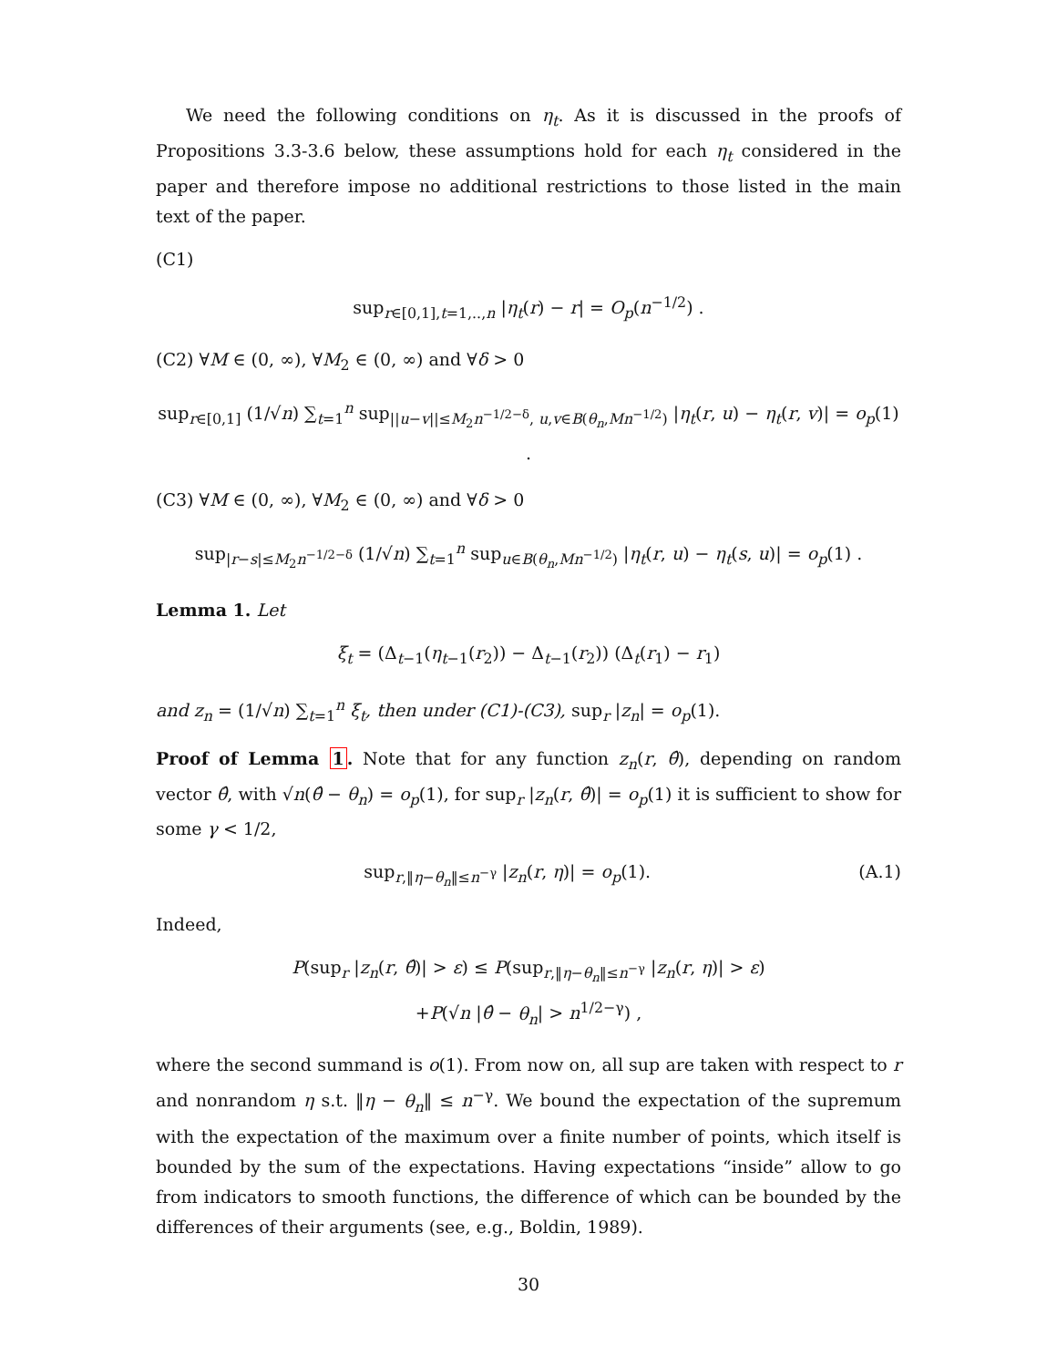We need the following conditions on η<sub>t</sub>. As it is discussed in the proofs of Propositions 3.3-3.6 below, these assumptions hold for each η<sub>t</sub> considered in the paper and therefore impose no additional restrictions to those listed in the main text of the paper.
(C1)
sup<sub>r∈[0,1],t=1,..,n</sub> |η<sub>t</sub>(r) − r| = O<sub>p</sub>(n<sup>−1/2</sup>) .
(C2) ∀M ∈ (0, ∞), ∀M<sub>2</sub> ∈ (0, ∞) and ∀δ > 0
sup<sub>r∈[0,1]</sub> (1/√n) ∑<sub>t=1</sub><sup>n</sup> sup<sub>||u−v||≤M<sub>2</sub>n<sup>−1/2−δ</sup>, u,v∈B(θ<sub>n</sub>,Mn<sup>−1/2</sup>)</sub> |η<sub>t</sub>(r, u) − η<sub>t</sub>(r, v)| = o<sub>p</sub>(1) .
(C3) ∀M ∈ (0, ∞), ∀M<sub>2</sub> ∈ (0, ∞) and ∀δ > 0
sup<sub>|r−s|≤M<sub>2</sub>n<sup>−1/2−δ</sup></sub> (1/√n) ∑<sub>t=1</sub><sup>n</sup> sup<sub>u∈B(θ<sub>n</sub>,Mn<sup>−1/2</sup>)</sub> |η<sub>t</sub>(r, u) − η<sub>t</sub>(s, u)| = o<sub>p</sub>(1) .
Lemma 1. Let
ξ<sub>t</sub> = (Δ<sub>t−1</sub>(η<sub>t−1</sub>(r<sub>2</sub>)) − Δ<sub>t−1</sub>(r<sub>2</sub>)) (Δ<sub>t</sub>(r<sub>1</sub>) − r<sub>1</sub>)
and z<sub>n</sub> = (1/√n) ∑<sub>t=1</sub><sup>n</sup> ξ<sub>t</sub>, then under (C1)-(C3), sup<sub>r</sub> |z<sub>n</sub>| = o<sub>p</sub>(1).
Proof of Lemma 1. Note that for any function z<sub>n</sub>(r, θ̂), depending on random vector θ̂, with √n(θ̂ − θ<sub>n</sub>) = o<sub>p</sub>(1), for sup<sub>r</sub> |z<sub>n</sub>(r, θ̂)| = o<sub>p</sub>(1) it is sufficient to show for some γ < 1/2,
sup<sub>r,‖η−θ<sub>n</sub>‖≤n<sup>−γ</sup></sub> |z<sub>n</sub>(r, η)| = o<sub>p</sub>(1). (A.1)
Indeed,
P(sup<sub>r</sub> |z<sub>n</sub>(r, θ̂)| > ε) ≤ P(sup<sub>r,‖η−θ<sub>n</sub>‖≤n<sup>−γ</sup></sub> |z<sub>n</sub>(r, η)| > ε)
+P(√n |θ̂ − θ<sub>n</sub>| > n<sup>1/2−γ</sup>) ,
where the second summand is o(1). From now on, all sup are taken with respect to r and nonrandom η s.t. ‖η − θ<sub>n</sub>‖ ≤ n<sup>−γ</sup>. We bound the expectation of the supremum with the expectation of the maximum over a finite number of points, which itself is bounded by the sum of the expectations. Having expectations “inside” allow to go from indicators to smooth functions, the difference of which can be bounded by the differences of their arguments (see, e.g., Boldin, 1989).
30